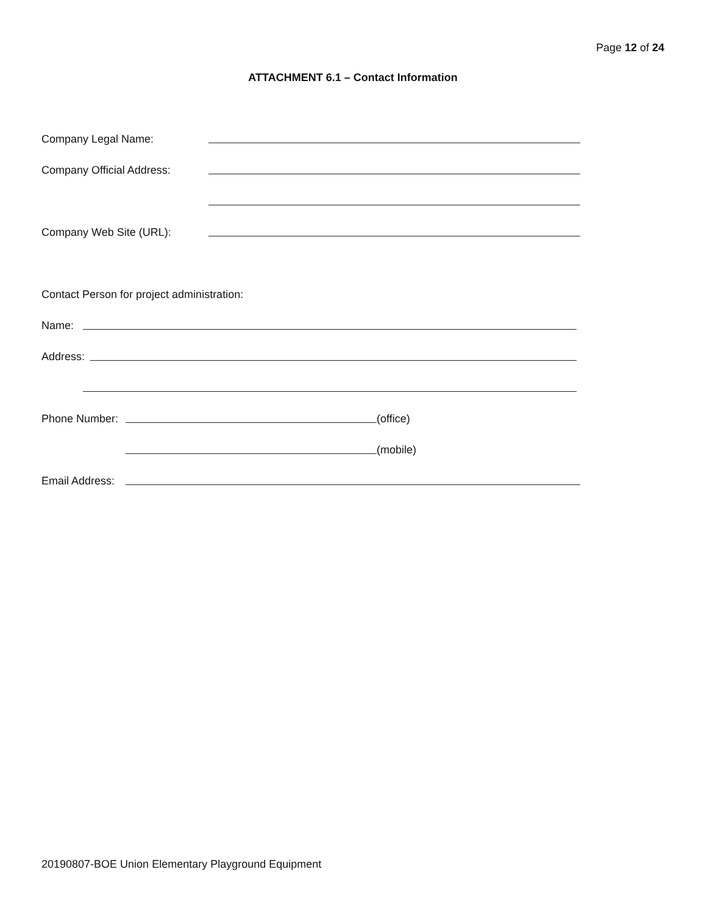Page 12 of 24
ATTACHMENT 6.1 – Contact Information
Company Legal Name:
Company Official Address:
Company Web Site (URL):
Contact Person for project administration:
Name:
Address:
Phone Number: (office)
(mobile)
Email Address:
20190807-BOE Union Elementary Playground Equipment